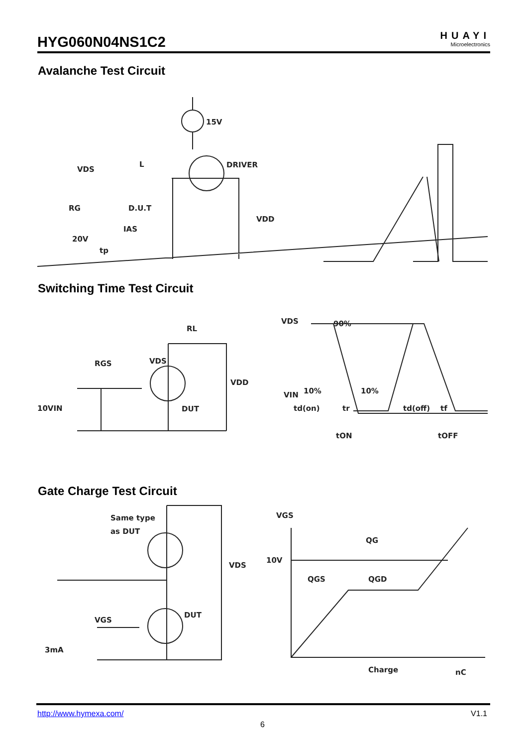HYG060N04NS1C2
HUAYI
Microelectronics
Avalanche Test Circuit
15V
DRIVER
VDS
L
RG
D.U.T
IAS
20V
tp
VDD
Switching Time Test Circuit
RL
RGS
VDS
VDD
10VIN
DUT
VDS
90%
VIN
10%
10%
td(on)
tr
td(off)
tf
tON
tOFF
Gate Charge Test Circuit
Same type
as DUT
VDS
DUT
VGS
3mA
VGS
QG
10V
QGS
QGD
Charge
nC
http://www.hymexa.com/ V1.1
6